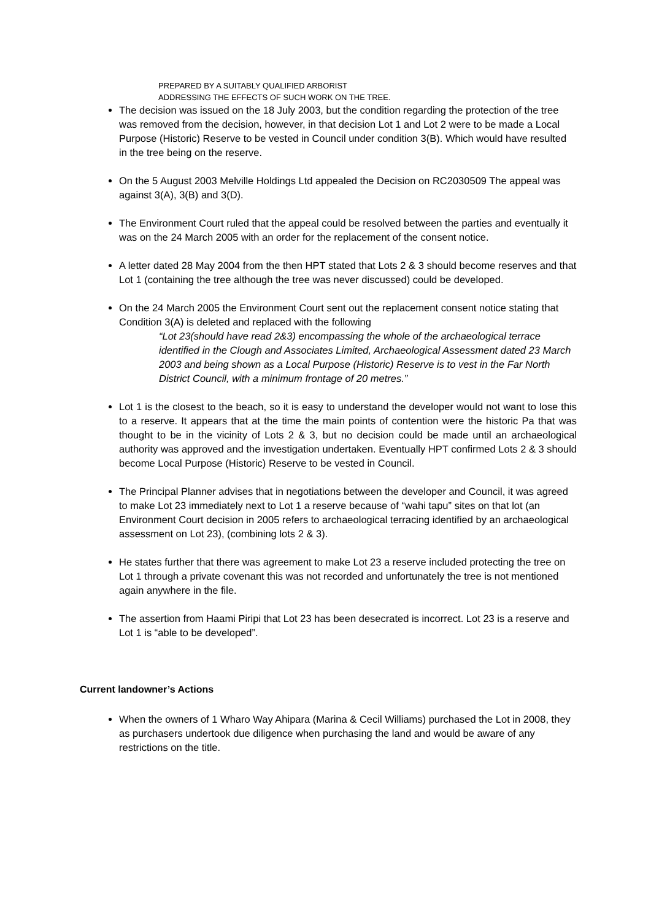PREPARED BY A SUITABLY QUALIFIED ARBORIST
ADDRESSING THE EFFECTS OF SUCH WORK ON THE TREE.
The decision was issued on the 18 July 2003, but the condition regarding the protection of the tree was removed from the decision, however, in that decision Lot 1 and Lot 2 were to be made a Local Purpose (Historic) Reserve to be vested in Council under condition 3(B). Which would have resulted in the tree being on the reserve.
On the 5 August 2003 Melville Holdings Ltd appealed the Decision on RC2030509 The appeal was against 3(A), 3(B) and 3(D).
The Environment Court ruled that the appeal could be resolved between the parties and eventually it was on the 24 March 2005 with an order for the replacement of the consent notice.
A letter dated 28 May 2004 from the then HPT stated that Lots 2 & 3 should become reserves and that Lot 1 (containing the tree although the tree was never discussed) could be developed.
On the 24 March 2005 the Environment Court sent out the replacement consent notice stating that Condition 3(A) is deleted and replaced with the following
“Lot 23(should have read 2&3) encompassing the whole of the archaeological terrace identified in the Clough and Associates Limited, Archaeological Assessment dated 23 March 2003 and being shown as a Local Purpose (Historic) Reserve is to vest in the Far North District Council, with a minimum frontage of 20 metres.”
Lot 1 is the closest to the beach, so it is easy to understand the developer would not want to lose this to a reserve. It appears that at the time the main points of contention were the historic Pa that was thought to be in the vicinity of Lots 2 & 3, but no decision could be made until an archaeological authority was approved and the investigation undertaken. Eventually HPT confirmed Lots 2 & 3 should become Local Purpose (Historic) Reserve to be vested in Council.
The Principal Planner advises that in negotiations between the developer and Council, it was agreed to make Lot 23 immediately next to Lot 1 a reserve because of “wahi tapu” sites on that lot (an Environment Court decision in 2005 refers to archaeological terracing identified by an archaeological assessment on Lot 23), (combining lots 2 & 3).
He states further that there was agreement to make Lot 23 a reserve included protecting the tree on Lot 1 through a private covenant this was not recorded and unfortunately the tree is not mentioned again anywhere in the file.
The assertion from Haami Piripi that Lot 23 has been desecrated is incorrect. Lot 23 is a reserve and Lot 1 is “able to be developed”.
Current landowner’s Actions
When the owners of 1 Wharo Way Ahipara (Marina & Cecil Williams) purchased the Lot in 2008, they as purchasers undertook due diligence when purchasing the land and would be aware of any restrictions on the title.